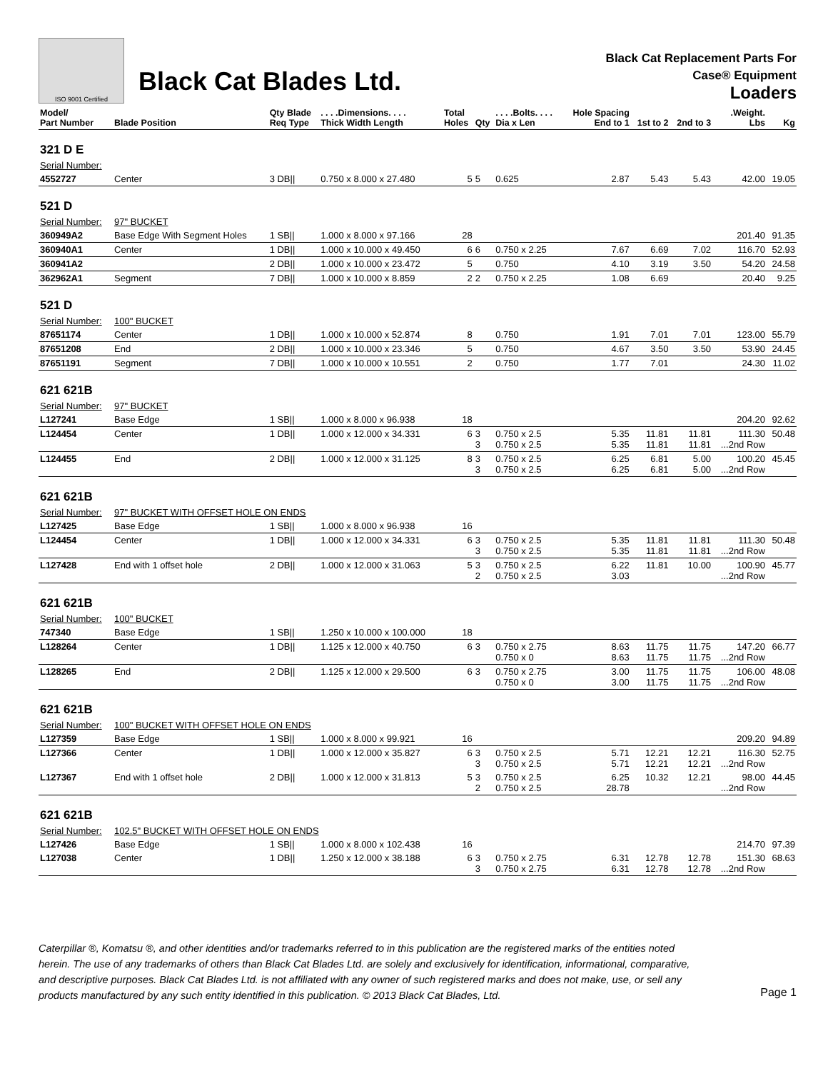ISO 9001 Certified
Black Cat Blades Ltd.
Black Cat Replacement Parts For
Case® Equipment
Loaders
| Model/ Part Number | Blade Position | Qty Blade Req Type | . . . .Dimensions. . . . Thick Width Length | Total Holes | Qty | . . . .Bolts. . . . Dia x Len | Hole Spacing End to 1 | 1st to 2 | 2nd to 3 | .Weight. Lbs | Kg |
| --- | --- | --- | --- | --- | --- | --- | --- | --- | --- | --- | --- |
| 321 D E | | | | | | | | | | | |
| Serial Number: | | | | | | | | | | | |
| 4552727 | Center | 3 DB// | 0.750 x 8.000 x 27.480 | 5 | 5 | 0.625 | 2.87 | 5.43 | 5.43 | 42.00 | 19.05 |
| 521 D | | | | | | | | | | | |
| Serial Number: | 97" BUCKET | | | | | | | | | | |
| 360949A2 | Base Edge With Segment Holes | 1 SB// | 1.000 x 8.000 x 97.166 | 28 | | | | | | 201.40 | 91.35 |
| 360940A1 | Center | 1 DB// | 1.000 x 10.000 x 49.450 | 6 | 6 | 0.750 x 2.25 | 7.67 | 6.69 | 7.02 | 116.70 | 52.93 |
| 360941A2 | | 2 DB// | 1.000 x 10.000 x 23.472 | 5 | | 0.750 | 4.10 | 3.19 | 3.50 | 54.20 | 24.58 |
| 362962A1 | Segment | 7 DB// | 1.000 x 10.000 x 8.859 | 2 | 2 | 0.750 x 2.25 | 1.08 | 6.69 | | 20.40 | 9.25 |
| 521 D | | | | | | | | | | | |
| Serial Number: | 100" BUCKET | | | | | | | | | | |
| 87651174 | Center | 1 DB// | 1.000 x 10.000 x 52.874 | 8 | | 0.750 | 1.91 | 7.01 | 7.01 | 123.00 | 55.79 |
| 87651208 | End | 2 DB// | 1.000 x 10.000 x 23.346 | 5 | | 0.750 | 4.67 | 3.50 | 3.50 | 53.90 | 24.45 |
| 87651191 | Segment | 7 DB// | 1.000 x 10.000 x 10.551 | 2 | | 0.750 | 1.77 | 7.01 | | 24.30 | 11.02 |
| 621 621B | | | | | | | | | | | |
| Serial Number: | 97" BUCKET | | | | | | | | | | |
| L127241 | Base Edge | 1 SB// | 1.000 x 8.000 x 96.938 | 18 | | | | | | 204.20 | 92.62 |
| L124454 | Center | 1 DB// | 1.000 x 12.000 x 34.331 | 6 | 3 3 | 0.750 x 2.5 0.750 x 2.5 | 5.35 5.35 | 11.81 11.81 | 11.81 11.81 | 111.30 ...2nd Row | 50.48 |
| L124455 | End | 2 DB// | 1.000 x 12.000 x 31.125 | 8 | 3 3 | 0.750 x 2.5 0.750 x 2.5 | 6.25 6.25 | 6.81 6.81 | 5.00 5.00 | 100.20 ...2nd Row | 45.45 |
| 621 621B | | | | | | | | | | | |
| Serial Number: | 97" BUCKET WITH OFFSET HOLE ON ENDS | | | | | | | | | | |
| L127425 | Base Edge | 1 SB// | 1.000 x 8.000 x 96.938 | 16 | | | | | | | |
| L124454 | Center | 1 DB// | 1.000 x 12.000 x 34.331 | 6 | 3 3 | 0.750 x 2.5 0.750 x 2.5 | 5.35 5.35 | 11.81 11.81 | 11.81 11.81 | 111.30 ...2nd Row | 50.48 |
| L127428 | End with 1 offset hole | 2 DB// | 1.000 x 12.000 x 31.063 | 5 | 3 2 | 0.750 x 2.5 0.750 x 2.5 | 6.22 3.03 | 11.81 | 10.00 | 100.90 ...2nd Row | 45.77 |
| 621 621B | | | | | | | | | | | |
| Serial Number: | 100" BUCKET | | | | | | | | | | |
| 747340 | Base Edge | 1 SB// | 1.250 x 10.000 x 100.000 | 18 | | | | | | | |
| L128264 | Center | 1 DB// | 1.125 x 12.000 x 40.750 | 6 | 3 | 0.750 x 2.75 0.750 x 0 | 8.63 8.63 | 11.75 11.75 | 11.75 11.75 | 147.20 ...2nd Row | 66.77 |
| L128265 | End | 2 DB// | 1.125 x 12.000 x 29.500 | 6 | 3 | 0.750 x 2.75 0.750 x 0 | 3.00 3.00 | 11.75 11.75 | 11.75 11.75 | 106.00 ...2nd Row | 48.08 |
| 621 621B | | | | | | | | | | | |
| Serial Number: | 100" BUCKET WITH OFFSET HOLE ON ENDS | | | | | | | | | | |
| L127359 | Base Edge | 1 SB// | 1.000 x 8.000 x 99.921 | 16 | | | | | | 209.20 | 94.89 |
| L127366 | Center | 1 DB// | 1.000 x 12.000 x 35.827 | 6 | 3 3 | 0.750 x 2.5 0.750 x 2.5 | 5.71 5.71 | 12.21 12.21 | 12.21 12.21 | 116.30 ...2nd Row | 52.75 |
| L127367 | End with 1 offset hole | 2 DB// | 1.000 x 12.000 x 31.813 | 5 | 3 2 | 0.750 x 2.5 0.750 x 2.5 | 6.25 28.78 | 10.32 | 12.21 | 98.00 ...2nd Row | 44.45 |
| 621 621B | | | | | | | | | | | |
| Serial Number: | 102.5" BUCKET WITH OFFSET HOLE ON ENDS | | | | | | | | | | |
| L127426 | Base Edge | 1 SB// | 1.000 x 8.000 x 102.438 | 16 | | | | | | 214.70 | 97.39 |
| L127038 | Center | 1 DB// | 1.250 x 12.000 x 38.188 | 6 | 3 3 | 0.750 x 2.75 0.750 x 2.75 | 6.31 6.31 | 12.78 12.78 | 12.78 12.78 | 151.30 ...2nd Row | 68.63 |
Caterpillar ®, Komatsu ®, and other identities and/or trademarks referred to in this publication are the registered marks of the entities noted herein. The use of any trademarks of others than Black Cat Blades Ltd. are solely and exclusively for identification, informational, comparative, and descriptive purposes. Black Cat Blades Ltd. is not affiliated with any owner of such registered marks and does not make, use, or sell any products manufactured by any such entity identified in this publication. © 2013 Black Cat Blades, Ltd.
Page 1